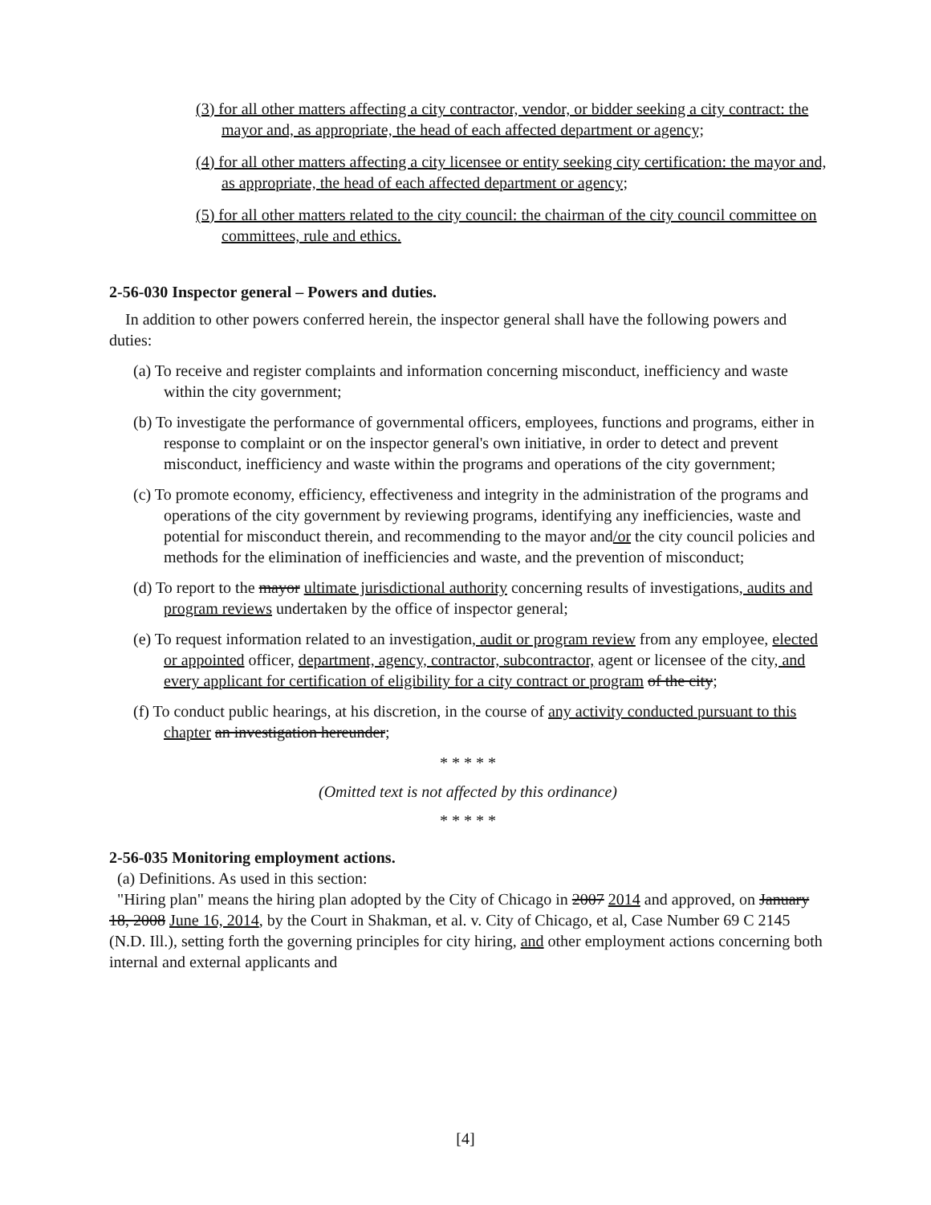(3) for all other matters affecting a city contractor, vendor, or bidder seeking a city contract: the mayor and, as appropriate, the head of each affected department or agency;
(4) for all other matters affecting a city licensee or entity seeking city certification: the mayor and, as appropriate, the head of each affected department or agency;
(5) for all other matters related to the city council: the chairman of the city council committee on committees, rule and ethics.
2-56-030 Inspector general – Powers and duties.
In addition to other powers conferred herein, the inspector general shall have the following powers and duties:
(a) To receive and register complaints and information concerning misconduct, inefficiency and waste within the city government;
(b) To investigate the performance of governmental officers, employees, functions and programs, either in response to complaint or on the inspector general's own initiative, in order to detect and prevent misconduct, inefficiency and waste within the programs and operations of the city government;
(c) To promote economy, efficiency, effectiveness and integrity in the administration of the programs and operations of the city government by reviewing programs, identifying any inefficiencies, waste and potential for misconduct therein, and recommending to the mayor and/or the city council policies and methods for the elimination of inefficiencies and waste, and the prevention of misconduct;
(d) To report to the mayor ultimate jurisdictional authority concerning results of investigations, audits and program reviews undertaken by the office of inspector general;
(e) To request information related to an investigation, audit or program review from any employee, elected or appointed officer, department, agency, contractor, subcontractor, agent or licensee of the city, and every applicant for certification of eligibility for a city contract or program of the city;
(f) To conduct public hearings, at his discretion, in the course of any activity conducted pursuant to this chapter an investigation hereunder;
* * * * *
(Omitted text is not affected by this ordinance)
* * * * *
2-56-035 Monitoring employment actions.
(a) Definitions. As used in this section:
"Hiring plan" means the hiring plan adopted by the City of Chicago in 2007 2014 and approved, on January 18, 2008 June 16, 2014, by the Court in Shakman, et al. v. City of Chicago, et al, Case Number 69 C 2145 (N.D. Ill.), setting forth the governing principles for city hiring, and other employment actions concerning both internal and external applicants and
[4]